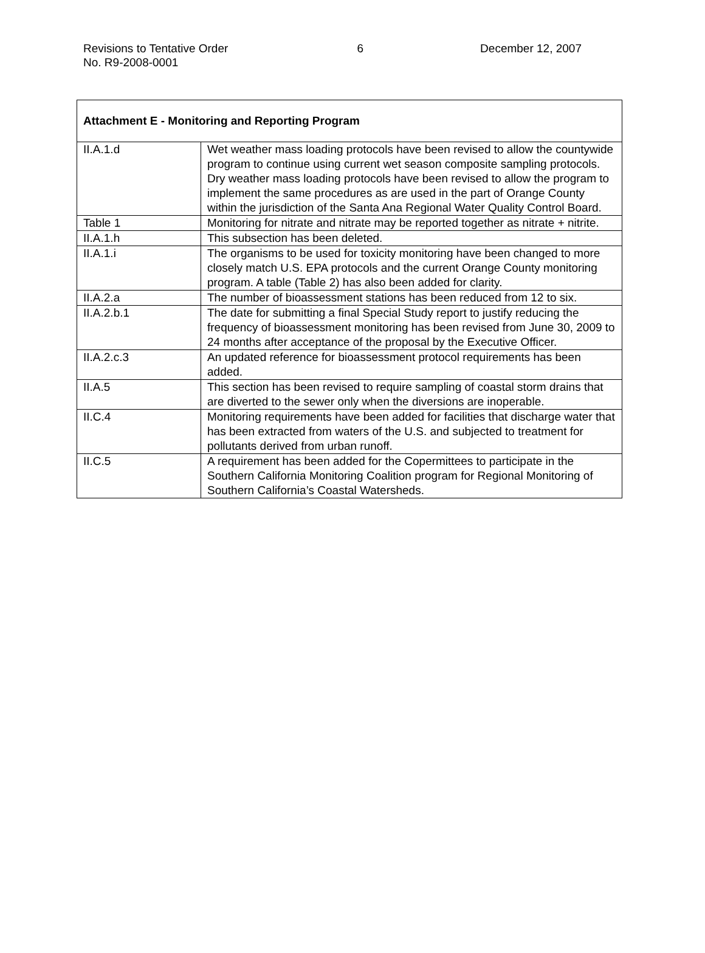Revisions to Tentative Order
No. R9-2008-0001
6 December 12, 2007
| Attachment E - Monitoring and Reporting Program | |
| --- | --- |
| II.A.1.d | Wet weather mass loading protocols have been revised to allow the countywide program to continue using current wet season composite sampling protocols. Dry weather mass loading protocols have been revised to allow the program to implement the same procedures as are used in the part of Orange County within the jurisdiction of the Santa Ana Regional Water Quality Control Board. |
| Table 1 | Monitoring for nitrate and nitrate may be reported together as nitrate + nitrite. |
| II.A.1.h | This subsection has been deleted. |
| II.A.1.i | The organisms to be used for toxicity monitoring have been changed to more closely match U.S. EPA protocols and the current Orange County monitoring program. A table (Table 2) has also been added for clarity. |
| II.A.2.a | The number of bioassessment stations has been reduced from 12 to six. |
| II.A.2.b.1 | The date for submitting a final Special Study report to justify reducing the frequency of bioassessment monitoring has been revised from June 30, 2009 to 24 months after acceptance of the proposal by the Executive Officer. |
| II.A.2.c.3 | An updated reference for bioassessment protocol requirements has been added. |
| II.A.5 | This section has been revised to require sampling of coastal storm drains that are diverted to the sewer only when the diversions are inoperable. |
| II.C.4 | Monitoring requirements have been added for facilities that discharge water that has been extracted from waters of the U.S. and subjected to treatment for pollutants derived from urban runoff. |
| II.C.5 | A requirement has been added for the Copermittees to participate in the Southern California Monitoring Coalition program for Regional Monitoring of Southern California’s Coastal Watersheds. |